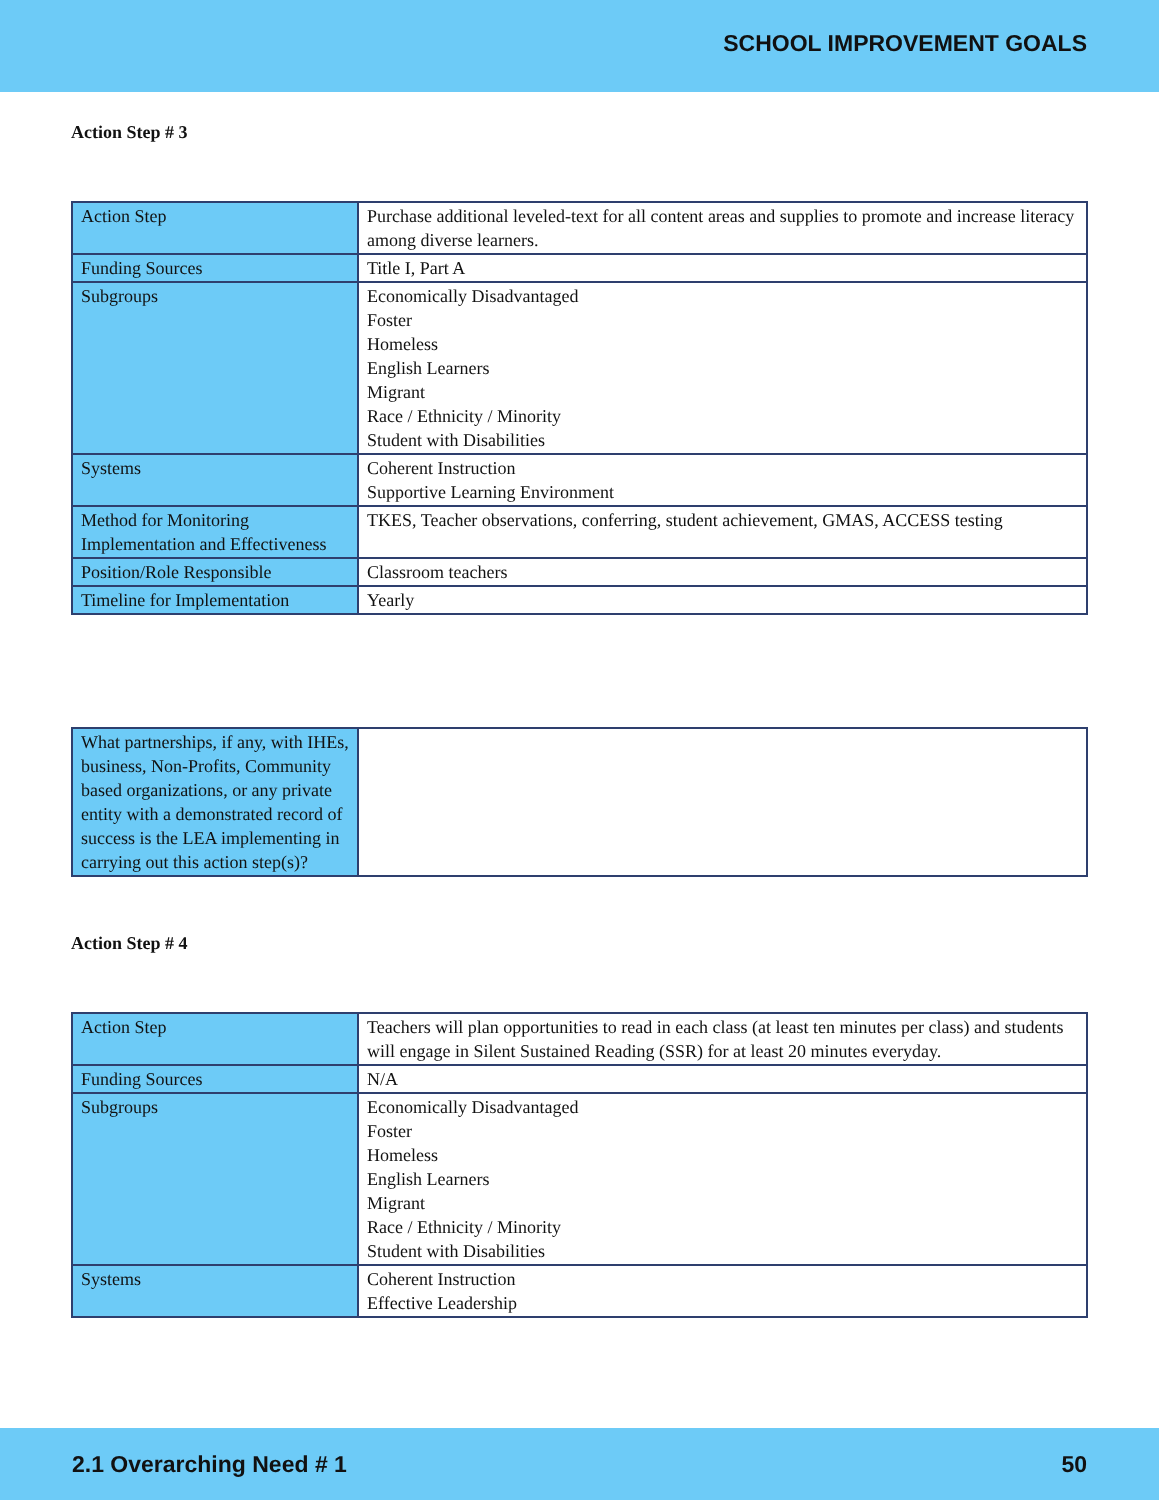SCHOOL IMPROVEMENT GOALS
Action Step # 3
| Action Step | Purchase additional leveled-text for all content areas and supplies to promote and increase literacy among diverse learners. |
| Funding Sources | Title I, Part A |
| Subgroups | Economically Disadvantaged Foster Homeless English Learners Migrant Race / Ethnicity / Minority Student with Disabilities |
| Systems | Coherent Instruction Supportive Learning Environment |
| Method for Monitoring Implementation and Effectiveness | TKES, Teacher observations, conferring, student achievement, GMAS, ACCESS testing |
| Position/Role Responsible | Classroom teachers |
| Timeline for Implementation | Yearly |
| What partnerships, if any, with IHEs, business, Non-Profits, Community based organizations, or any private entity with a demonstrated record of success is the LEA implementing in carrying out this action step(s)? | |
Action Step # 4
| Action Step | Teachers will plan opportunities to read in each class (at least ten minutes per class) and students will engage in Silent Sustained Reading (SSR) for at least 20 minutes everyday. |
| Funding Sources | N/A |
| Subgroups | Economically Disadvantaged Foster Homeless English Learners Migrant Race / Ethnicity / Minority Student with Disabilities |
| Systems | Coherent Instruction Effective Leadership |
2.1 Overarching Need # 1 50